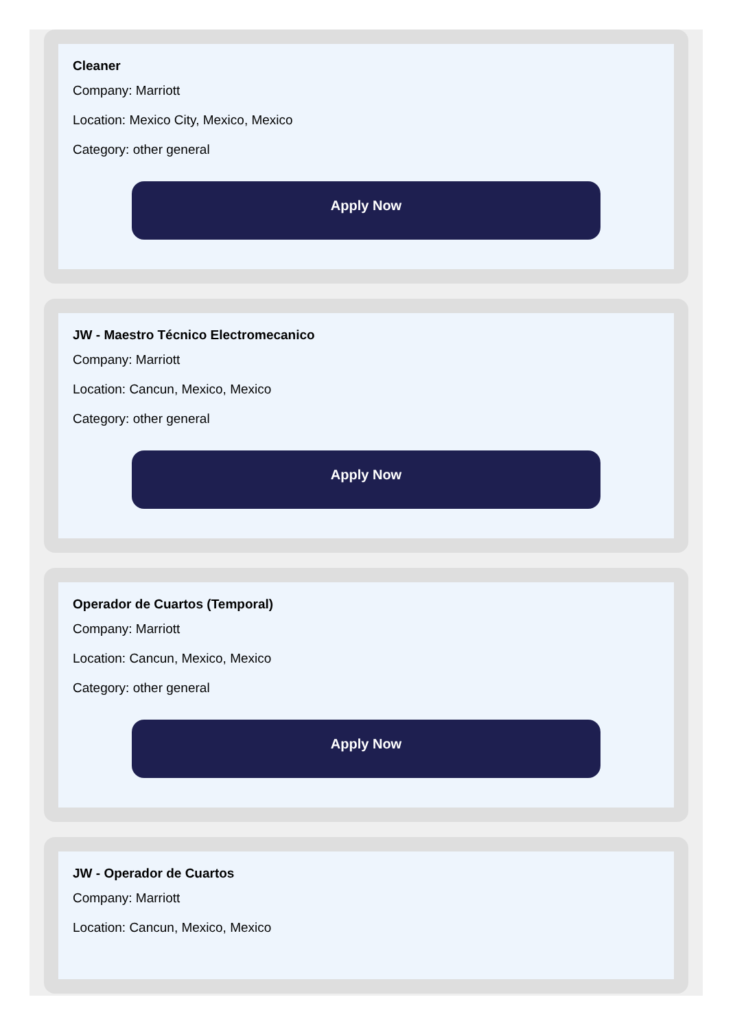Cleaner
Company: Marriott
Location: Mexico City, Mexico, Mexico
Category: other general
Apply Now
JW - Maestro Técnico Electromecanico
Company: Marriott
Location: Cancun, Mexico, Mexico
Category: other general
Apply Now
Operador de Cuartos (Temporal)
Company: Marriott
Location: Cancun, Mexico, Mexico
Category: other general
Apply Now
JW - Operador de Cuartos
Company: Marriott
Location: Cancun, Mexico, Mexico